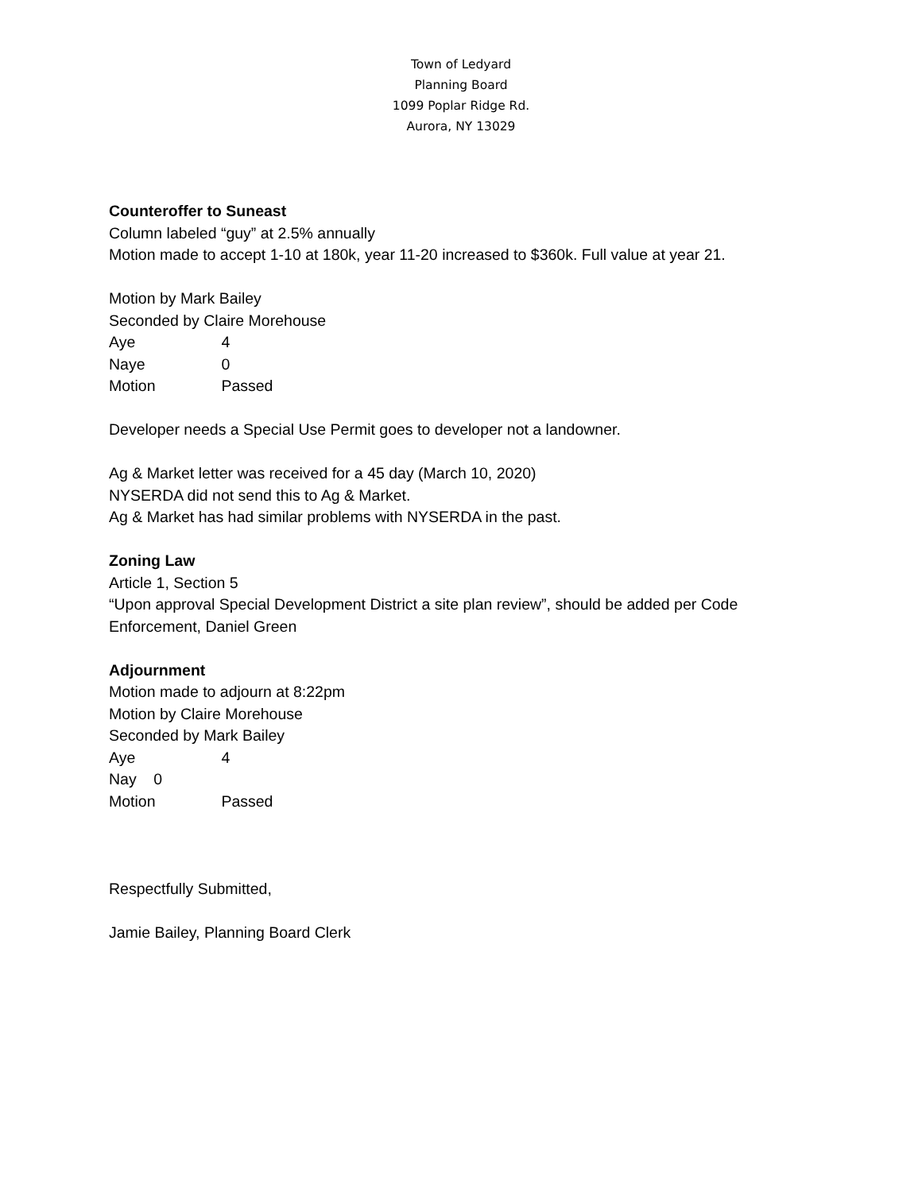Town of Ledyard
Planning Board
1099 Poplar Ridge Rd.
Aurora, NY 13029
Counteroffer to Suneast
Column labeled “guy” at 2.5% annually
Motion made to accept 1-10 at 180k, year 11-20 increased to $360k. Full value at year 21.
Motion by Mark Bailey
Seconded by Claire Morehouse
Aye 4
Naye 0
Motion Passed
Developer needs a Special Use Permit goes to developer not a landowner.
Ag & Market letter was received for a 45 day (March 10, 2020)
NYSERDA did not send this to Ag & Market.
Ag & Market has had similar problems with NYSERDA in the past.
Zoning Law
Article 1, Section 5
“Upon approval Special Development District a site plan review”, should be added per Code Enforcement, Daniel Green
Adjournment
Motion made to adjourn at 8:22pm
Motion by Claire Morehouse
Seconded by Mark Bailey
Aye 4
Nay 0
Motion Passed
Respectfully Submitted,
Jamie Bailey, Planning Board Clerk